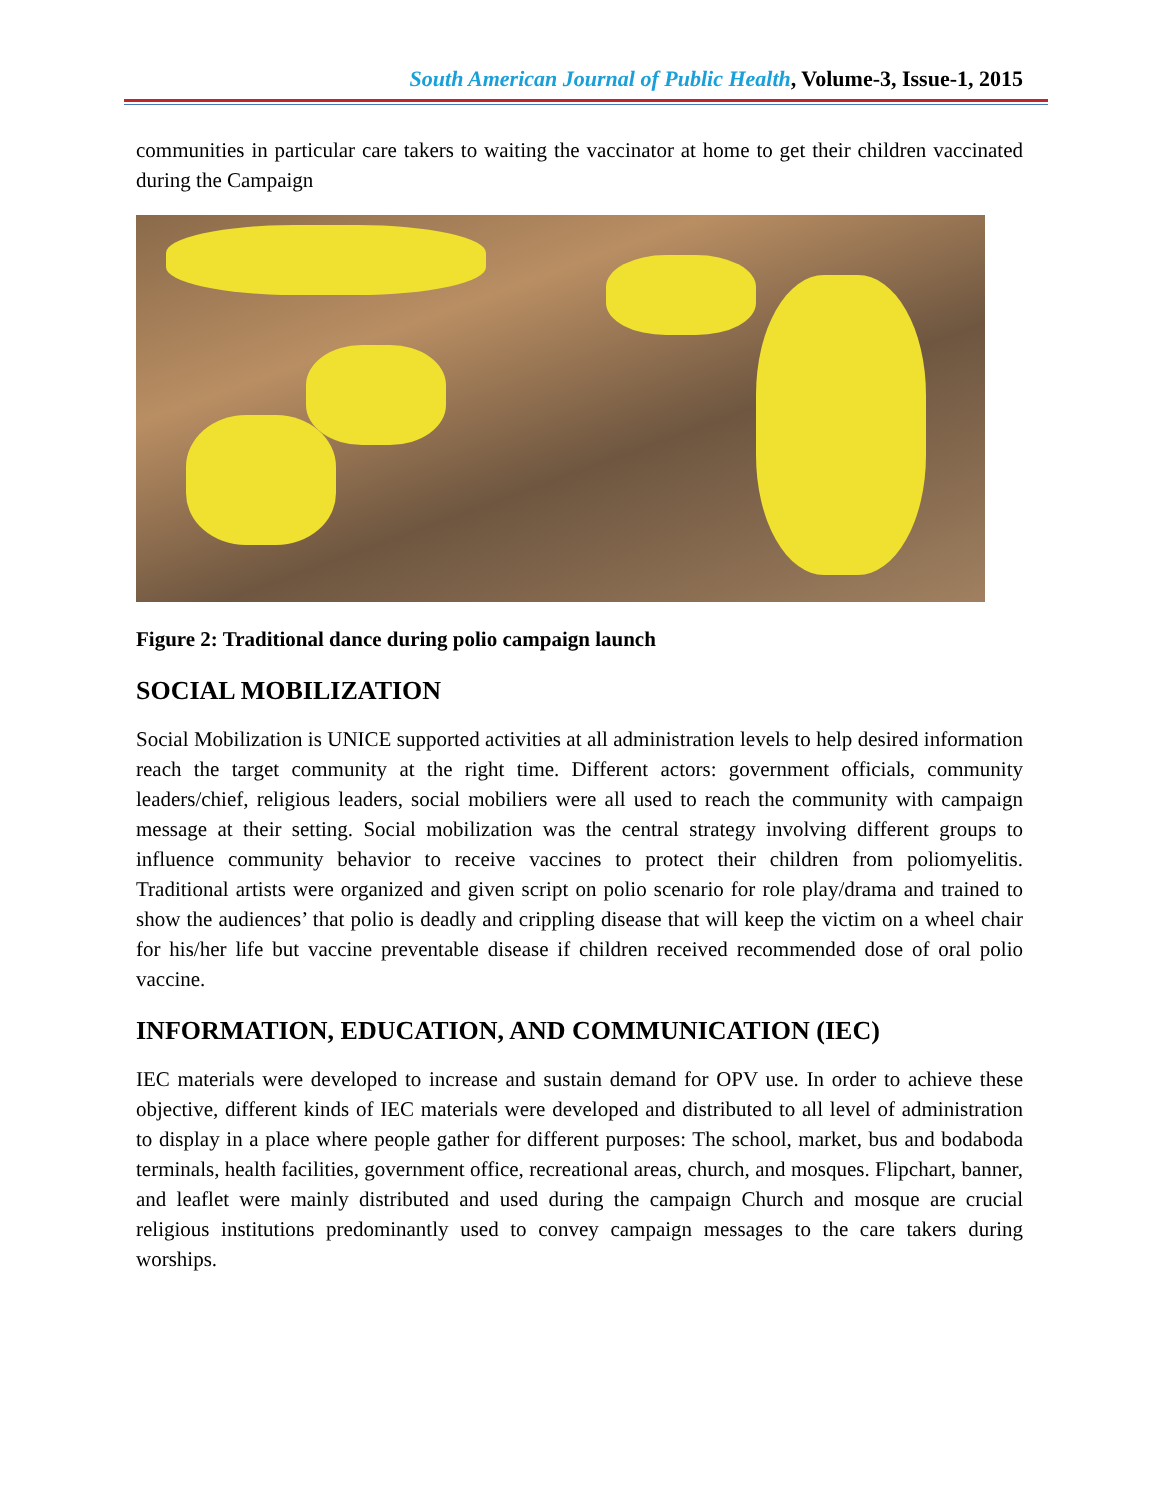South American Journal of Public Health, Volume-3, Issue-1, 2015
communities in particular care takers to waiting the vaccinator at home to get their children vaccinated during the Campaign
Figure 2: Traditional dance during polio campaign launch
SOCIAL MOBILIZATION
Social Mobilization is UNICE supported activities at all administration levels to help desired information reach the target community at the right time. Different actors: government officials, community leaders/chief, religious leaders, social mobiliers were all used to reach the community with campaign message at their setting. Social mobilization was the central strategy involving different groups to influence community behavior to receive vaccines to protect their children from poliomyelitis. Traditional artists were organized and given script on polio scenario for role play/drama and trained to show the audiences’ that polio is deadly and crippling disease that will keep the victim on a wheel chair for his/her life but vaccine preventable disease if children received recommended dose of oral polio vaccine.
INFORMATION, EDUCATION, AND COMMUNICATION (IEC)
IEC materials were developed to increase and sustain demand for OPV use. In order to achieve these objective, different kinds of IEC materials were developed and distributed to all level of administration to display in a place where people gather for different purposes: The school, market, bus and bodaboda terminals, health facilities, government office, recreational areas, church, and mosques. Flipchart, banner, and leaflet were mainly distributed and used during the campaign Church and mosque are crucial religious institutions predominantly used to convey campaign messages to the care takers during worships.